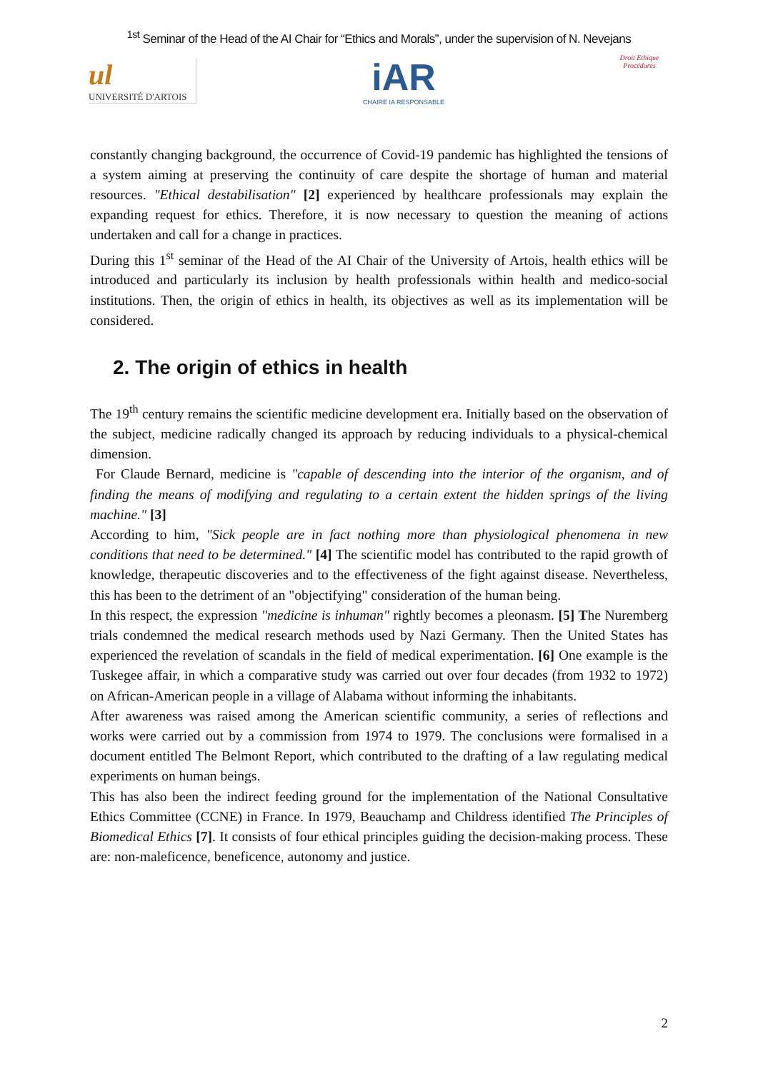<sup>1st</sup> Seminar of the Head of the AI Chair for “Ethics and Morals”, under the supervision of N. Nevejans
ul
UNIVERSITÉ D'ARTOIS
iAR
CHAIRE IA RESPONSABLE
Droit Ethique Procédures
constantly changing background, the occurrence of Covid-19 pandemic has highlighted the tensions of a system aiming at preserving the continuity of care despite the shortage of human and material resources. "Ethical destabilisation" [2] experienced by healthcare professionals may explain the expanding request for ethics. Therefore, it is now necessary to question the meaning of actions undertaken and call for a change in practices.
During this 1<sup>st</sup> seminar of the Head of the AI Chair of the University of Artois, health ethics will be introduced and particularly its inclusion by health professionals within health and medico-social institutions. Then, the origin of ethics in health, its objectives as well as its implementation will be considered.
2. The origin of ethics in health
The 19<sup>th</sup> century remains the scientific medicine development era. Initially based on the observation of the subject, medicine radically changed its approach by reducing individuals to a physical-chemical dimension.
For Claude Bernard, medicine is "capable of descending into the interior of the organism, and of finding the means of modifying and regulating to a certain extent the hidden springs of the living machine." [3]
According to him, "Sick people are in fact nothing more than physiological phenomena in new conditions that need to be determined." [4] The scientific model has contributed to the rapid growth of knowledge, therapeutic discoveries and to the effectiveness of the fight against disease. Nevertheless, this has been to the detriment of an "objectifying" consideration of the human being.
In this respect, the expression "medicine is inhuman" rightly becomes a pleonasm. [5] The Nuremberg trials condemned the medical research methods used by Nazi Germany. Then the United States has experienced the revelation of scandals in the field of medical experimentation. [6] One example is the Tuskegee affair, in which a comparative study was carried out over four decades (from 1932 to 1972) on African-American people in a village of Alabama without informing the inhabitants.
After awareness was raised among the American scientific community, a series of reflections and works were carried out by a commission from 1974 to 1979. The conclusions were formalised in a document entitled The Belmont Report, which contributed to the drafting of a law regulating medical experiments on human beings.
This has also been the indirect feeding ground for the implementation of the National Consultative Ethics Committee (CCNE) in France. In 1979, Beauchamp and Childress identified The Principles of Biomedical Ethics [7]. It consists of four ethical principles guiding the decision-making process. These are: non-maleficence, beneficence, autonomy and justice.
2